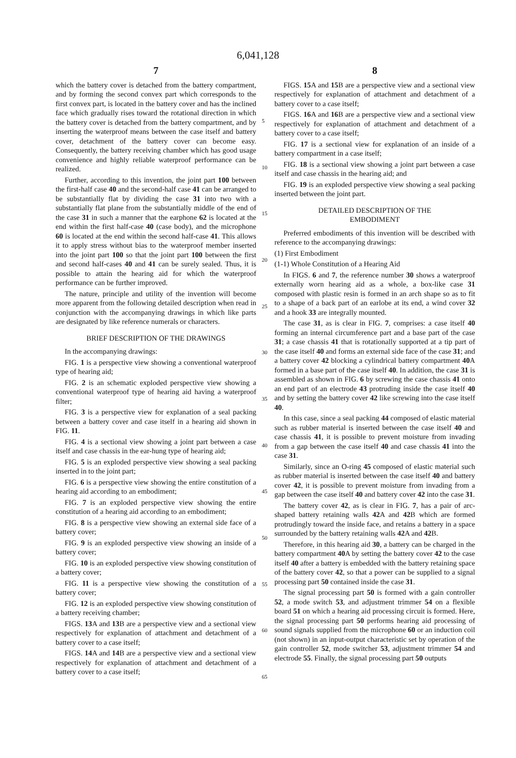6,041,128
7
which the battery cover is detached from the battery compartment, and by forming the second convex part which corresponds to the first convex part, is located in the battery cover and has the inclined face which gradually rises toward the rotational direction in which the battery cover is detached from the battery compartment, and by inserting the waterproof means between the case itself and battery cover, detachment of the battery cover can become easy. Consequently, the battery receiving chamber which has good usage convenience and highly reliable waterproof performance can be realized.
Further, according to this invention, the joint part 100 between the first-half case 40 and the second-half case 41 can be arranged to be substantially flat by dividing the case 31 into two with a substantially flat plane from the substantially middle of the end of the case 31 in such a manner that the earphone 62 is located at the end within the first half-case 40 (case body), and the microphone 60 is located at the end within the second half-case 41. This allows it to apply stress without bias to the waterproof member inserted into the joint part 100 so that the joint part 100 between the first and second half-cases 40 and 41 can be surely sealed. Thus, it is possible to attain the hearing aid for which the waterproof performance can be further improved.
The nature, principle and utility of the invention will become more apparent from the following detailed description when read in conjunction with the accompanying drawings in which like parts are designated by like reference numerals or characters.
BRIEF DESCRIPTION OF THE DRAWINGS
In the accompanying drawings:
FIG. 1 is a perspective view showing a conventional waterproof type of hearing aid;
FIG. 2 is an schematic exploded perspective view showing a conventional waterproof type of hearing aid having a waterproof filter;
FIG. 3 is a perspective view for explanation of a seal packing between a battery cover and case itself in a hearing aid shown in FIG. 11.
FIG. 4 is a sectional view showing a joint part between a case itself and case chassis in the ear-hung type of hearing aid;
FIG. 5 is an exploded perspective view showing a seal packing inserted in to the joint part;
FIG. 6 is a perspective view showing the entire constitution of a hearing aid according to an embodiment;
FIG. 7 is an exploded perspective view showing the entire constitution of a hearing aid according to an embodiment;
FIG. 8 is a perspective view showing an external side face of a battery cover;
FIG. 9 is an exploded perspective view showing an inside of a battery cover;
FIG. 10 is an exploded perspective view showing constitution of a battery cover;
FIG. 11 is a perspective view showing the constitution of a battery cover;
FIG. 12 is an exploded perspective view showing constitution of a battery receiving chamber;
FIGS. 13 A and 13 B are a perspective view and a sectional view respectively for explanation of attachment and detachment of a battery cover to a case itself;
FIGS. 14 A and 14 B are a perspective view and a sectional view respectively for explanation of attachment and detachment of a battery cover to a case itself;
8
FIGS. 15 A and 15 B are a perspective view and a sectional view respectively for explanation of attachment and detachment of a battery cover to a case itself;
FIGS. 16 A and 16 B are a perspective view and a sectional view respectively for explanation of attachment and detachment of a battery cover to a case itself;
FIG. 17 is a sectional view for explanation of an inside of a battery compartment in a case itself;
FIG. 18 is a sectional view showing a joint part between a case itself and case chassis in the hearing aid; and
FIG. 19 is an exploded perspective view showing a seal packing inserted between the joint part.
DETAILED DESCRIPTION OF THE
EMBODIMENT
Preferred embodiments of this invention will be described with reference to the accompanying drawings:
(1) First Embodiment
(1-1) Whole Constitution of a Hearing Aid
In FIGS. 6 and 7, the reference number 30 shows a waterproof externally worn hearing aid as a whole, a box-like case 31 composed with plastic resin is formed in an arch shape so as to fit to a shape of a back part of an earlobe at its end, a wind cover 32 and a hook 33 are integrally mounted.
The case 31, as is clear in FIG. 7, comprises: a case itself 40 forming an internal circumference part and a base part of the case 31; a case chassis 41 that is rotationally supported at a tip part of the case itself 40 and forms an external side face of the case 31; and a battery cover 42 blocking a cylindrical battery compartment 40 A formed in a base part of the case itself 40. In addition, the case 31 is assembled as shown in FIG. 6 by screwing the case chassis 41 onto an end part of an electrode 43 protruding inside the case itself 40 and by setting the battery cover 42 like screwing into the case itself 40.
In this case, since a seal packing 44 composed of elastic material such as rubber material is inserted between the case itself 40 and case chassis 41, it is possible to prevent moisture from invading from a gap between the case itself 40 and case chassis 41 into the case 31.
Similarly, since an O-ring 45 composed of elastic material such as rubber material is inserted between the case itself 40 and battery cover 42, it is possible to prevent moisture from invading from a gap between the case itself 40 and battery cover 42 into the case 31.
The battery cover 42, as is clear in FIG. 7, has a pair of arc-shaped battery retaining walls 42 A and 42 B which are formed protrudingly toward the inside face, and retains a battery in a space surrounded by the battery retaining walls 42 A and 42 B.
Therefore, in this hearing aid 30, a battery can be charged in the battery compartment 40 A by setting the battery cover 42 to the case itself 40 after a battery is embedded with the battery retaining space of the battery cover 42, so that a power can be supplied to a signal processing part 50 contained inside the case 31.
The signal processing part 50 is formed with a gain controller 52, a mode switch 53, and adjustment trimmer 54 on a flexible board 51 on which a hearing aid processing circuit is formed. Here, the signal processing part 50 performs hearing aid processing of sound signals supplied from the microphone 60 or an induction coil (not shown) in an input-output characteristic set by operation of the gain controller 52, mode switcher 53, adjustment trimmer 54 and electrode 55. Finally, the signal processing part 50 outputs
5
10
15
20
25
30
35
40
45
50
55
60
65